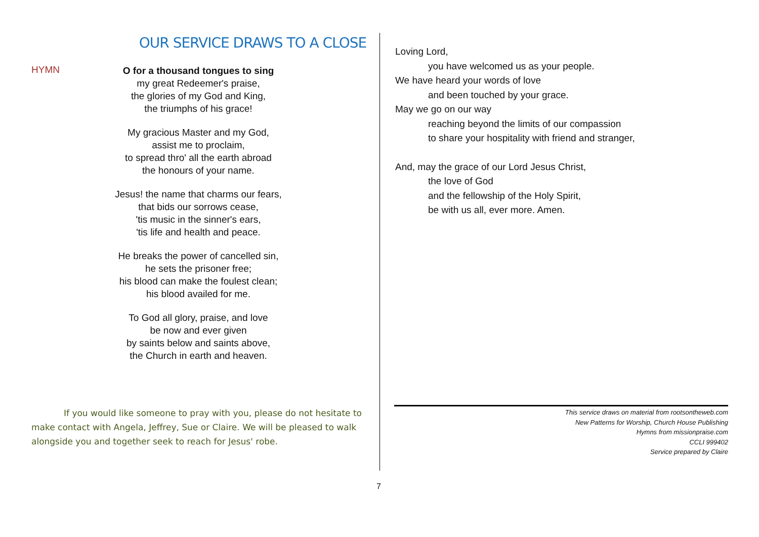OUR SERVICE DRAWS TO A CLOSE
HYMN
O for a thousand tongues to sing
my great Redeemer's praise,
the glories of my God and King,
the triumphs of his grace!
My gracious Master and my God,
assist me to proclaim,
to spread thro' all the earth abroad
the honours of your name.
Jesus! the name that charms our fears,
that bids our sorrows cease,
'tis music in the sinner's ears,
'tis life and health and peace.
He breaks the power of cancelled sin,
he sets the prisoner free;
his blood can make the foulest clean;
his blood availed for me.
To God all glory, praise, and love
be now and ever given
by saints below and saints above,
the Church in earth and heaven.
If you would like someone to pray with you, please do not hesitate to make contact with Angela, Jeffrey, Sue or Claire. We will be pleased to walk alongside you and together seek to reach for Jesus' robe.
Loving Lord,
you have welcomed us as your people.
We have heard your words of love
and been touched by your grace.
May we go on our way
reaching beyond the limits of our compassion
to share your hospitality with friend and stranger,
And, may the grace of our Lord Jesus Christ,
the love of God
and the fellowship of the Holy Spirit,
be with us all, ever more. Amen.
This service draws on material from rootsontheweb.com
New Patterns for Worship, Church House Publishing
Hymns from missionpraise.com
CCLI 999402
Service prepared by Claire
7